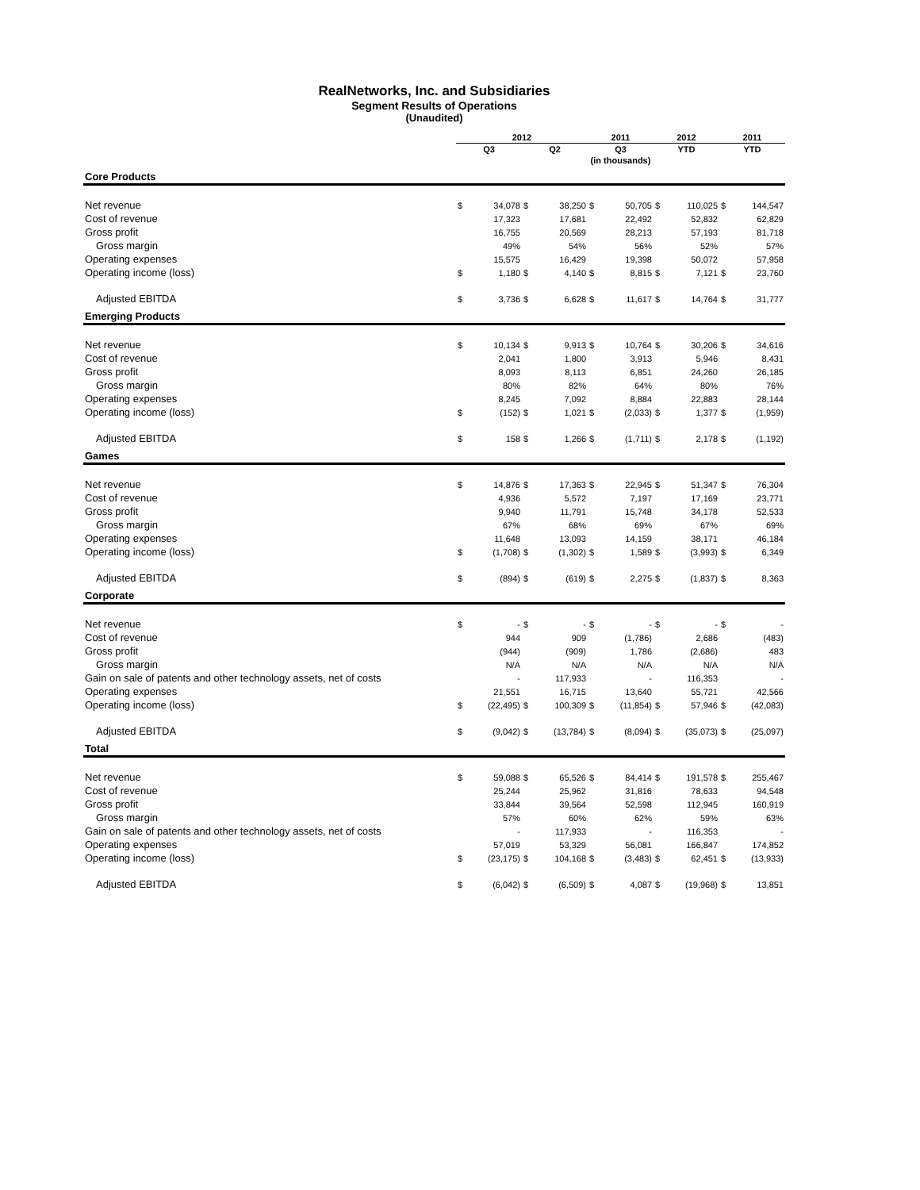RealNetworks, Inc. and Subsidiaries
Segment Results of Operations
(Unaudited)
| | 2012 | | | | 2011 | | 2012 | | 2011 | |
| --- | --- | --- | --- | --- | --- | --- | --- | --- | --- | --- |
| | Q3 | | Q2 | | Q3 | | YTD | | YTD | |
| | | | | | (in thousands) | | | | | |
| Core Products | | | | | | | | | | |
| Net revenue | $ | 34,078 | $ | 38,250 | $ | 50,705 | $ | 110,025 | $ | 144,547 |
| Cost of revenue | | 17,323 | | 17,681 | | 22,492 | | 52,832 | | 62,829 |
| Gross profit | | 16,755 | | 20,569 | | 28,213 | | 57,193 | | 81,718 |
| Gross margin | | 49% | | 54% | | 56% | | 52% | | 57% |
| Operating expenses | | 15,575 | | 16,429 | | 19,398 | | 50,072 | | 57,958 |
| Operating income (loss) | $ | 1,180 | $ | 4,140 | $ | 8,815 | $ | 7,121 | $ | 23,760 |
| Adjusted EBITDA | $ | 3,736 | $ | 6,628 | $ | 11,617 | $ | 14,764 | $ | 31,777 |
| Emerging Products | | | | | | | | | | |
| Net revenue | $ | 10,134 | $ | 9,913 | $ | 10,764 | $ | 30,206 | $ | 34,616 |
| Cost of revenue | | 2,041 | | 1,800 | | 3,913 | | 5,946 | | 8,431 |
| Gross profit | | 8,093 | | 8,113 | | 6,851 | | 24,260 | | 26,185 |
| Gross margin | | 80% | | 82% | | 64% | | 80% | | 76% |
| Operating expenses | | 8,245 | | 7,092 | | 8,884 | | 22,883 | | 28,144 |
| Operating income (loss) | $ | (152) | $ | 1,021 | $ | (2,033) | $ | 1,377 | $ | (1,959) |
| Adjusted EBITDA | $ | 158 | $ | 1,266 | $ | (1,711) | $ | 2,178 | $ | (1,192) |
| Games | | | | | | | | | | |
| Net revenue | $ | 14,876 | $ | 17,363 | $ | 22,945 | $ | 51,347 | $ | 76,304 |
| Cost of revenue | | 4,936 | | 5,572 | | 7,197 | | 17,169 | | 23,771 |
| Gross profit | | 9,940 | | 11,791 | | 15,748 | | 34,178 | | 52,533 |
| Gross margin | | 67% | | 68% | | 69% | | 67% | | 69% |
| Operating expenses | | 11,648 | | 13,093 | | 14,159 | | 38,171 | | 46,184 |
| Operating income (loss) | $ | (1,708) | $ | (1,302) | $ | 1,589 | $ | (3,993) | $ | 6,349 |
| Adjusted EBITDA | $ | (894) | $ | (619) | $ | 2,275 | $ | (1,837) | $ | 8,363 |
| Corporate | | | | | | | | | | |
| Net revenue | $ | - | $ | - | $ | - | $ | - | $ | - |
| Cost of revenue | | 944 | | 909 | | (1,786) | | 2,686 | | (483) |
| Gross profit | | (944) | | (909) | | 1,786 | | (2,686) | | 483 |
| Gross margin | | N/A | | N/A | | N/A | | N/A | | N/A |
| Gain on sale of patents and other technology assets, net of costs | | - | | 117,933 | | - | | 116,353 | | - |
| Operating expenses | | 21,551 | | 16,715 | | 13,640 | | 55,721 | | 42,566 |
| Operating income (loss) | $ | (22,495) | $ | 100,309 | $ | (11,854) | $ | 57,946 | $ | (42,083) |
| Adjusted EBITDA | $ | (9,042) | $ | (13,784) | $ | (8,094) | $ | (35,073) | $ | (25,097) |
| Total | | | | | | | | | | |
| Net revenue | $ | 59,088 | $ | 65,526 | $ | 84,414 | $ | 191,578 | $ | 255,467 |
| Cost of revenue | | 25,244 | | 25,962 | | 31,816 | | 78,633 | | 94,548 |
| Gross profit | | 33,844 | | 39,564 | | 52,598 | | 112,945 | | 160,919 |
| Gross margin | | 57% | | 60% | | 62% | | 59% | | 63% |
| Gain on sale of patents and other technology assets, net of costs | | - | | 117,933 | | - | | 116,353 | | - |
| Operating expenses | | 57,019 | | 53,329 | | 56,081 | | 166,847 | | 174,852 |
| Operating income (loss) | $ | (23,175) | $ | 104,168 | $ | (3,483) | $ | 62,451 | $ | (13,933) |
| Adjusted EBITDA | $ | (6,042) | $ | (6,509) | $ | 4,087 | $ | (19,968) | $ | 13,851 |